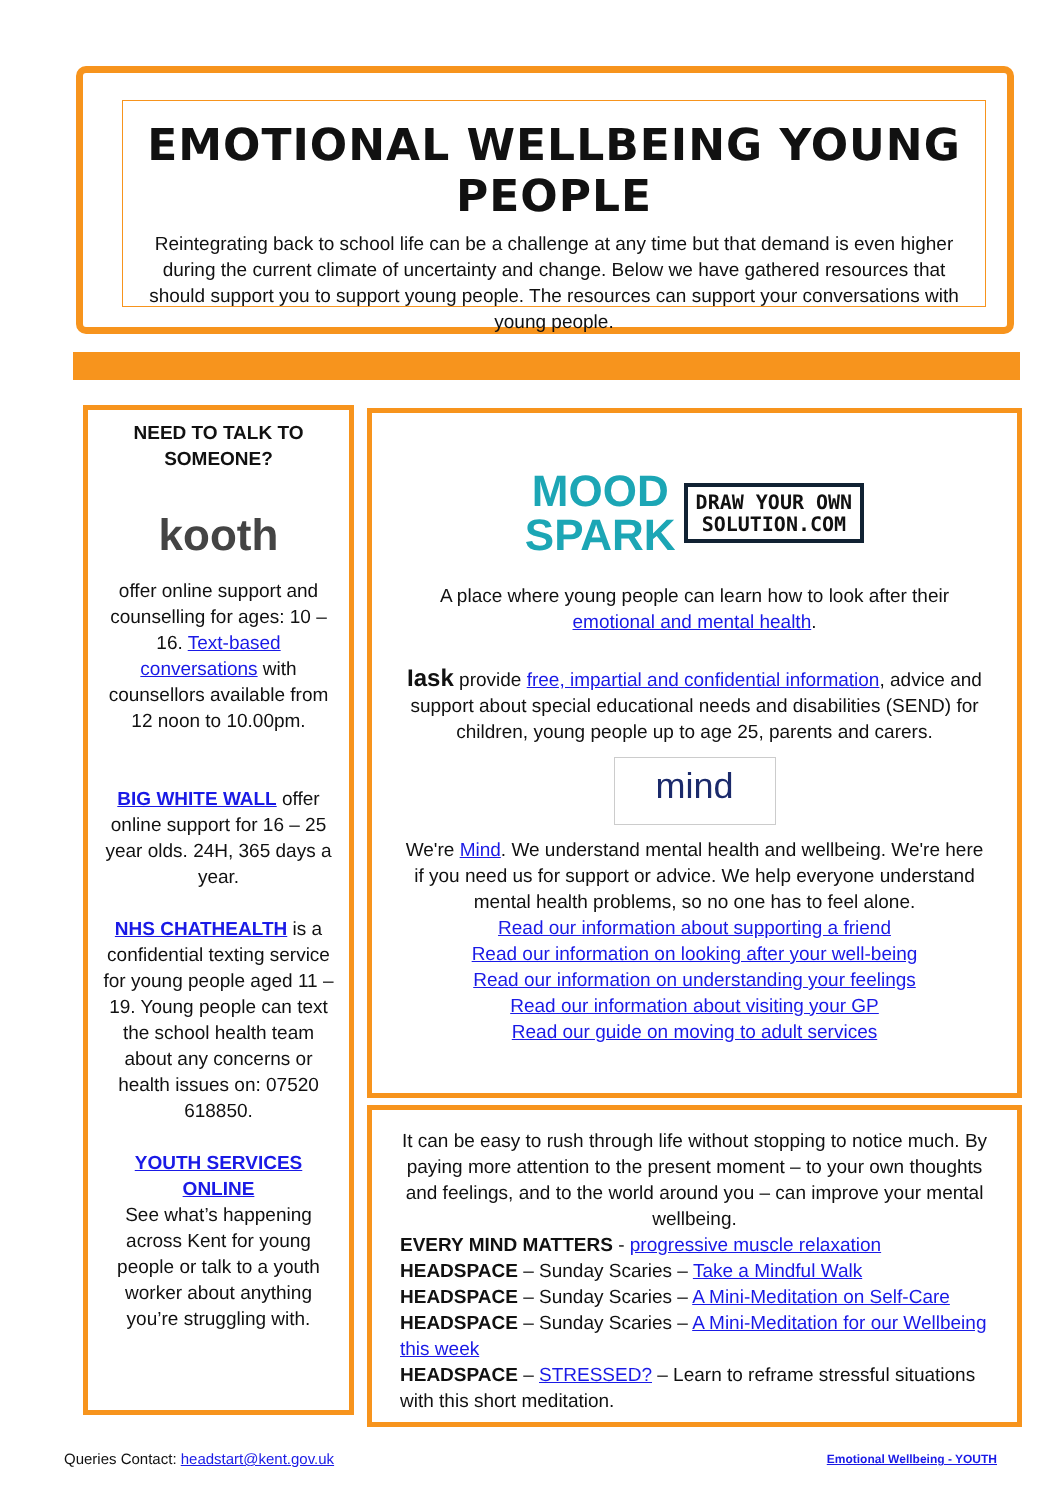EMOTIONAL WELLBEING YOUNG PEOPLE
Reintegrating back to school life can be a challenge at any time but that demand is even higher during the current climate of uncertainty and change. Below we have gathered resources that should support you to support young people. The resources can support your conversations with young people.
NEED TO TALK TO SOMEONE?
kooth
offer online support and counselling for ages: 10 – 16. Text-based conversations with counsellors available from 12 noon to 10.00pm.
BIG WHITE WALL offer online support for 16 – 25 year olds. 24H, 365 days a year.
NHS CHATHEALTH is a confidential texting service for young people aged 11 – 19. Young people can text the school health team about any concerns or health issues on: 07520 618850.
YOUTH SERVICES ONLINE
See what’s happening across Kent for young people or talk to a youth worker about anything you’re struggling with.
MOOD
SPARK DRAW YOUR OWN
SOLUTION.COM
A place where young people can learn how to look after their emotional and mental health.
Iask provide free, impartial and confidential information, advice and support about special educational needs and disabilities (SEND) for children, young people up to age 25, parents and carers.
mind
We're Mind. We understand mental health and wellbeing. We're here if you need us for support or advice. We help everyone understand mental health problems, so no one has to feel alone.
Read our information about supporting a friend
Read our information on looking after your well-being
Read our information on understanding your feelings
Read our information about visiting your GP
Read our guide on moving to adult services
It can be easy to rush through life without stopping to notice much. By paying more attention to the present moment – to your own thoughts and feelings, and to the world around you – can improve your mental wellbeing.
EVERY MIND MATTERS - progressive muscle relaxation
HEADSPACE – Sunday Scaries – Take a Mindful Walk
HEADSPACE – Sunday Scaries – A Mini-Meditation on Self-Care
HEADSPACE – Sunday Scaries – A Mini-Meditation for our Wellbeing this week
HEADSPACE – STRESSED? – Learn to reframe stressful situations with this short meditation.
Queries Contact: headstart@kent.gov.uk
Emotional Wellbeing - YOUTH